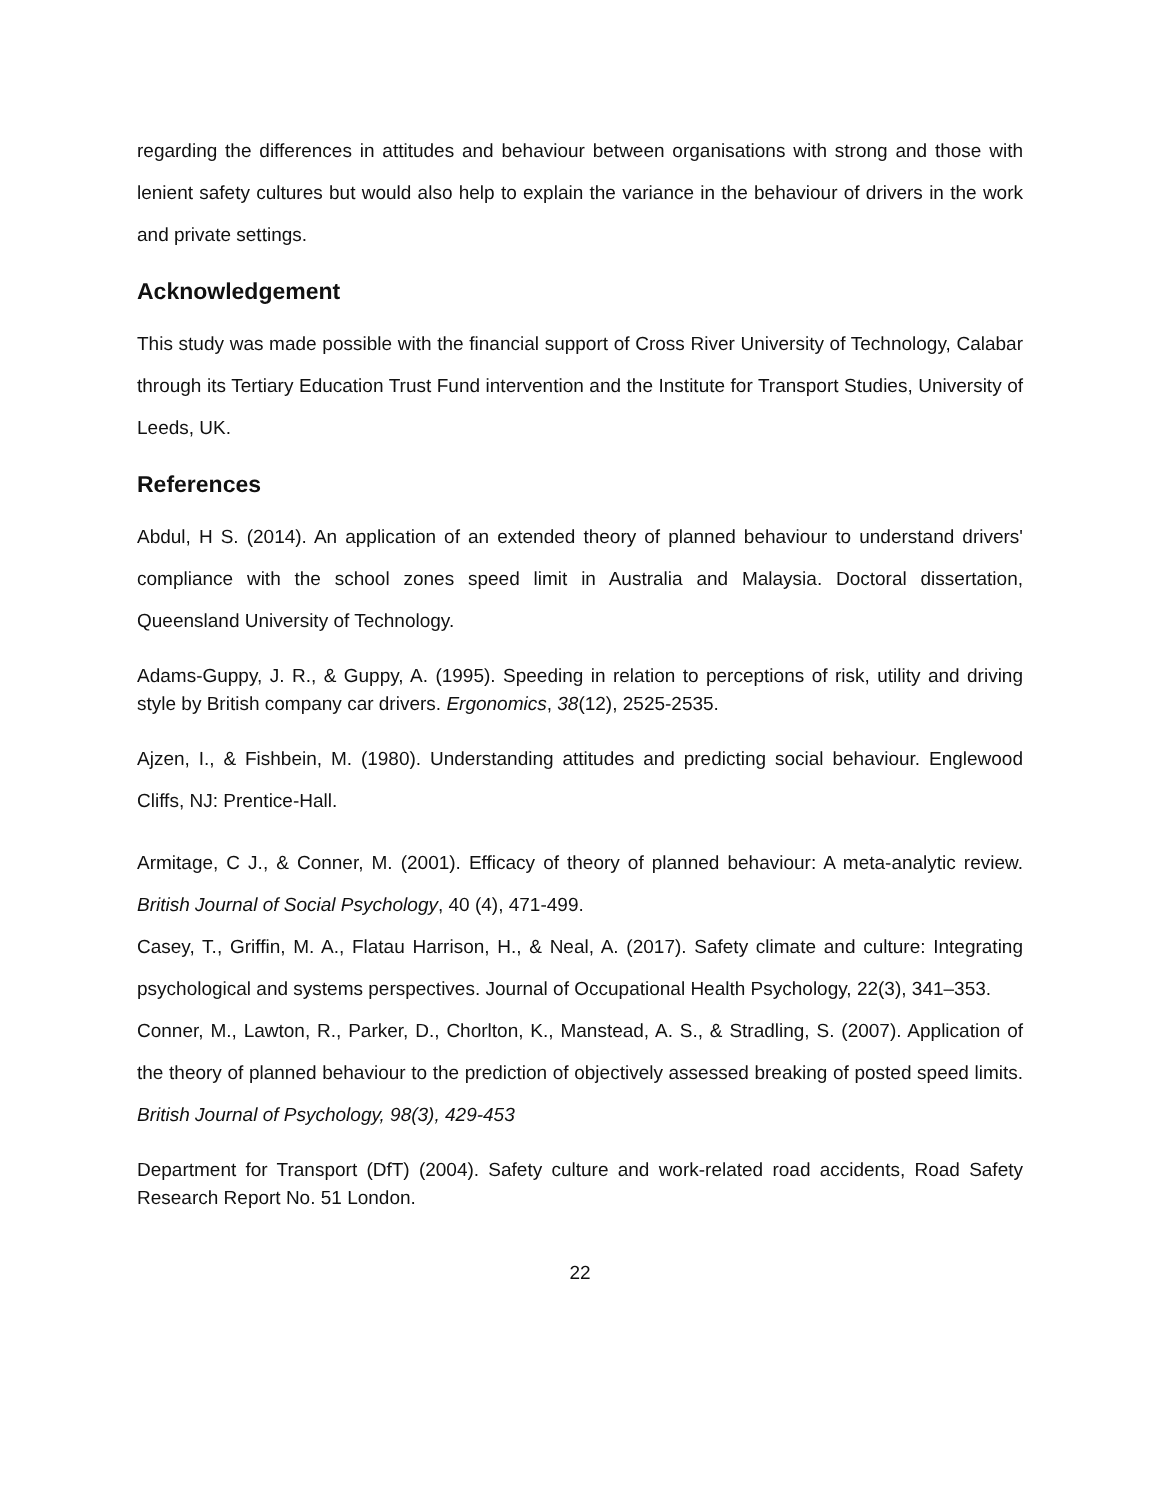regarding the differences in attitudes and behaviour between organisations with strong and those with lenient safety cultures but would also help to explain the variance in the behaviour of drivers in the work and private settings.
Acknowledgement
This study was made possible with the financial support of Cross River University of Technology, Calabar through its Tertiary Education Trust Fund intervention and the Institute for Transport Studies, University of Leeds, UK.
References
Abdul, H S. (2014). An application of an extended theory of planned behaviour to understand drivers' compliance with the school zones speed limit in Australia and Malaysia. Doctoral dissertation, Queensland University of Technology.
Adams-Guppy, J. R., & Guppy, A. (1995). Speeding in relation to perceptions of risk, utility and driving style by British company car drivers. Ergonomics, 38(12), 2525-2535.
Ajzen, I., & Fishbein, M. (1980). Understanding attitudes and predicting social behaviour. Englewood Cliffs, NJ: Prentice-Hall.
Armitage, C J., & Conner, M. (2001). Efficacy of theory of planned behaviour: A meta-analytic review. British Journal of Social Psychology, 40 (4), 471-499.
Casey, T., Griffin, M. A., Flatau Harrison, H., & Neal, A. (2017). Safety climate and culture: Integrating psychological and systems perspectives. Journal of Occupational Health Psychology, 22(3), 341–353.
Conner, M., Lawton, R., Parker, D., Chorlton, K., Manstead, A. S., & Stradling, S. (2007). Application of the theory of planned behaviour to the prediction of objectively assessed breaking of posted speed limits. British Journal of Psychology, 98(3), 429-453
Department for Transport (DfT) (2004). Safety culture and work-related road accidents, Road Safety Research Report No. 51 London.
22